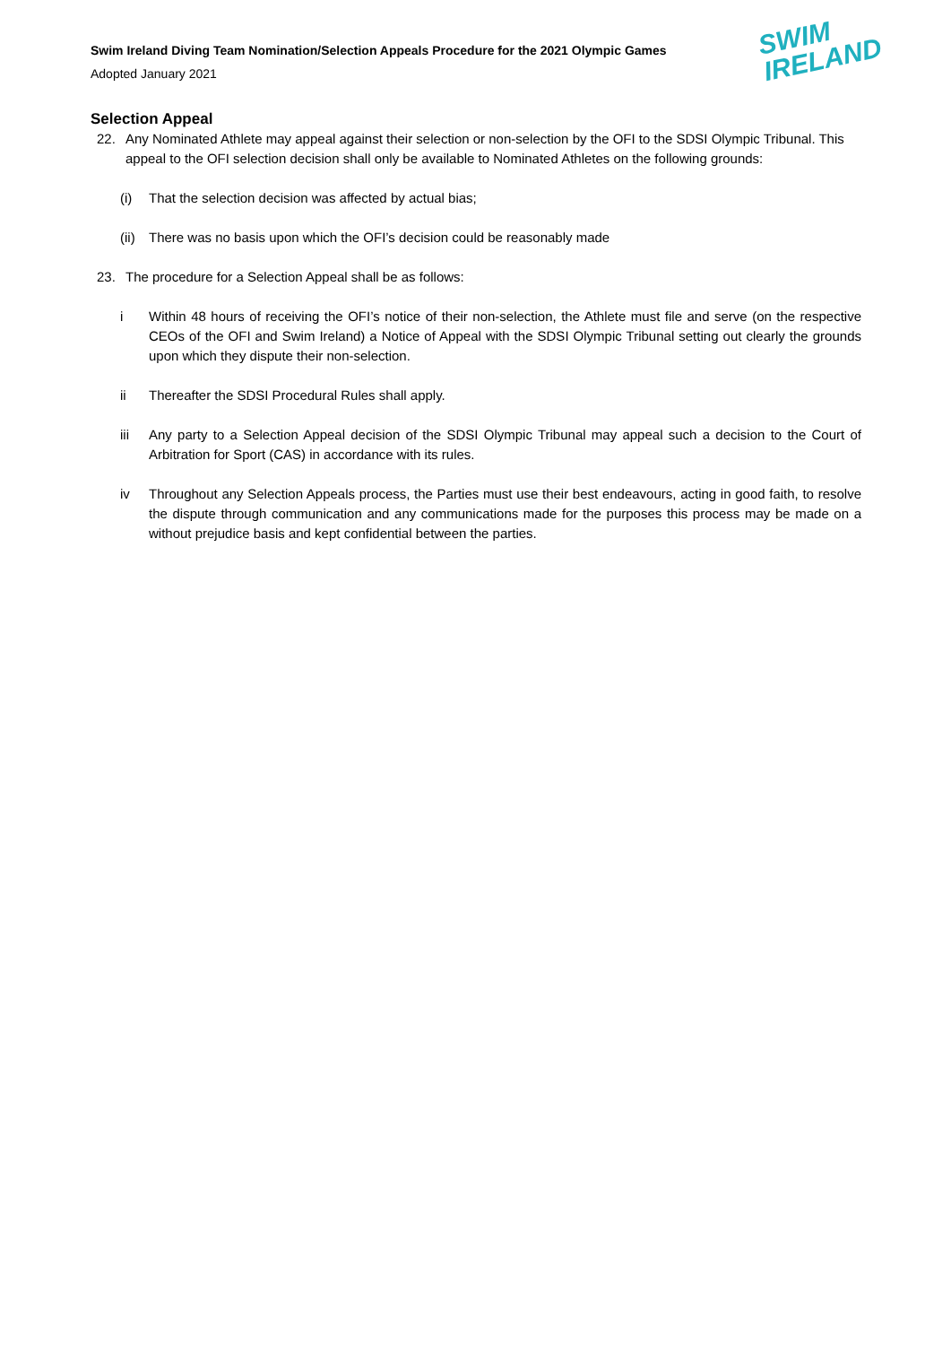Swim Ireland Diving Team Nomination/Selection Appeals Procedure for the 2021 Olympic Games
Adopted January 2021
SWIM
IRELAND
Selection Appeal
22. Any Nominated Athlete may appeal against their selection or non-selection by the OFI to the SDSI Olympic Tribunal. This appeal to the OFI selection decision shall only be available to Nominated Athletes on the following grounds:
(i) That the selection decision was affected by actual bias;
(ii)
There was no basis upon which the OFI’s decision could be reasonably made
23. The procedure for a Selection Appeal shall be as follows:
i Within 48 hours of receiving the OFI’s notice of their non-selection, the Athlete must file and serve (on the respective CEOs of the OFI and Swim Ireland) a Notice of Appeal with the SDSI Olympic Tribunal setting out clearly the grounds upon which they dispute their non-selection.
ii Thereafter the SDSI Procedural Rules shall apply.
iii Any party to a Selection Appeal decision of the SDSI Olympic Tribunal may appeal such a decision to the Court of Arbitration for Sport (CAS) in accordance with its rules.
iv Throughout any Selection Appeals process, the Parties must use their best endeavours, acting in good faith, to resolve the dispute through communication and any communications made for the purposes this process may be made on a without prejudice basis and kept confidential between the parties.